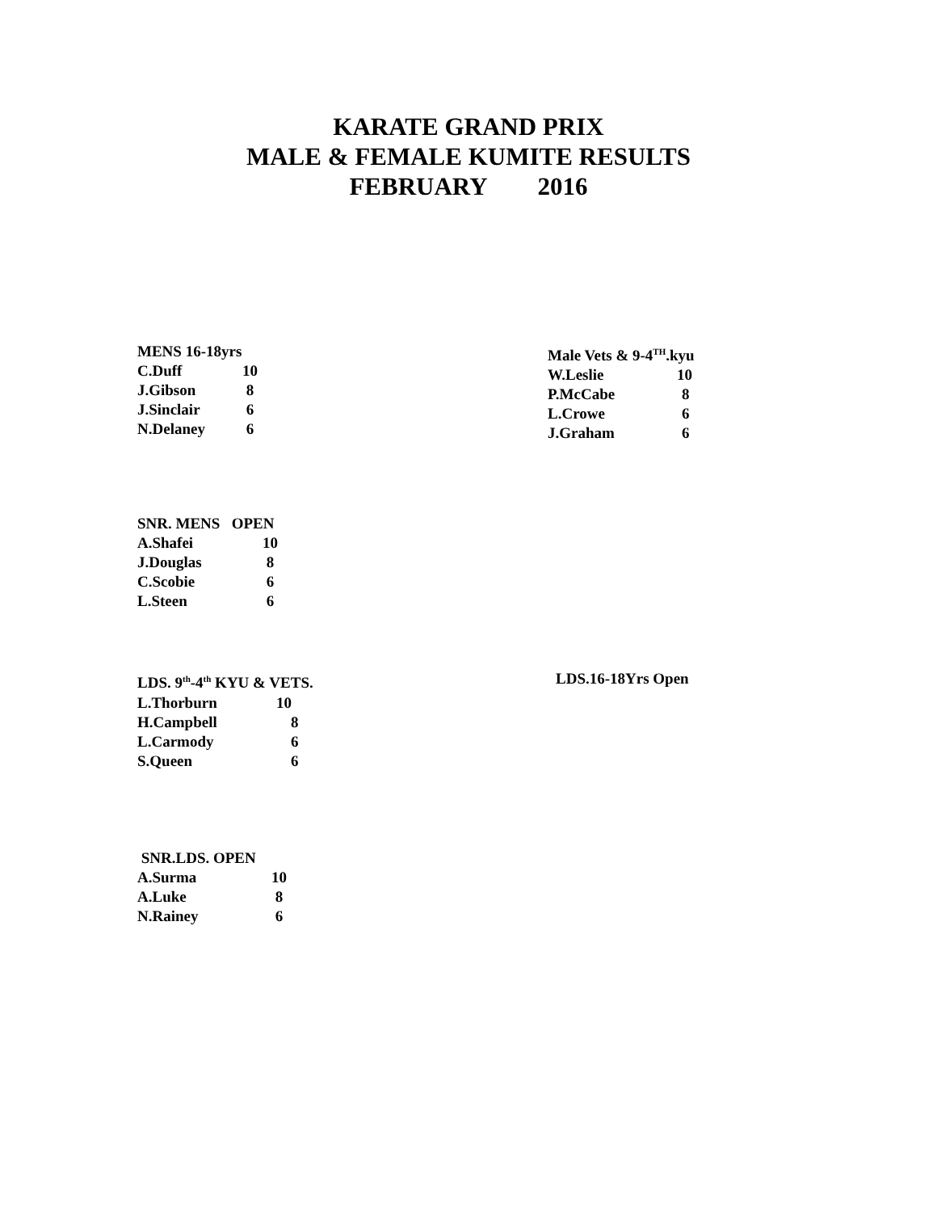KARATE GRAND PRIX
MALE & FEMALE KUMITE RESULTS
FEBRUARY 2016
| MENS 16-18yrs | |
| --- | --- |
| C.Duff | 10 |
| J.Gibson | 8 |
| J.Sinclair | 6 |
| N.Delaney | 6 |
| Male Vets & 9-4<sup>TH</sup>.kyu | |
| --- | --- |
| W.Leslie | 10 |
| P.McCabe | 8 |
| L.Crowe | 6 |
| J.Graham | 6 |
| SNR. MENS OPEN | |
| --- | --- |
| A.Shafei | 10 |
| J.Douglas | 8 |
| C.Scobie | 6 |
| L.Steen | 6 |
| LDS. 9<sup>th</sup>-4<sup>th</sup> KYU & VETS. | |
| --- | --- |
| L.Thorburn | 10 |
| H.Campbell | 8 |
| L.Carmody | 6 |
| S.Queen | 6 |
LDS.16-18Yrs Open
| SNR.LDS. OPEN | |
| --- | --- |
| A.Surma | 10 |
| A.Luke | 8 |
| N.Rainey | 6 |